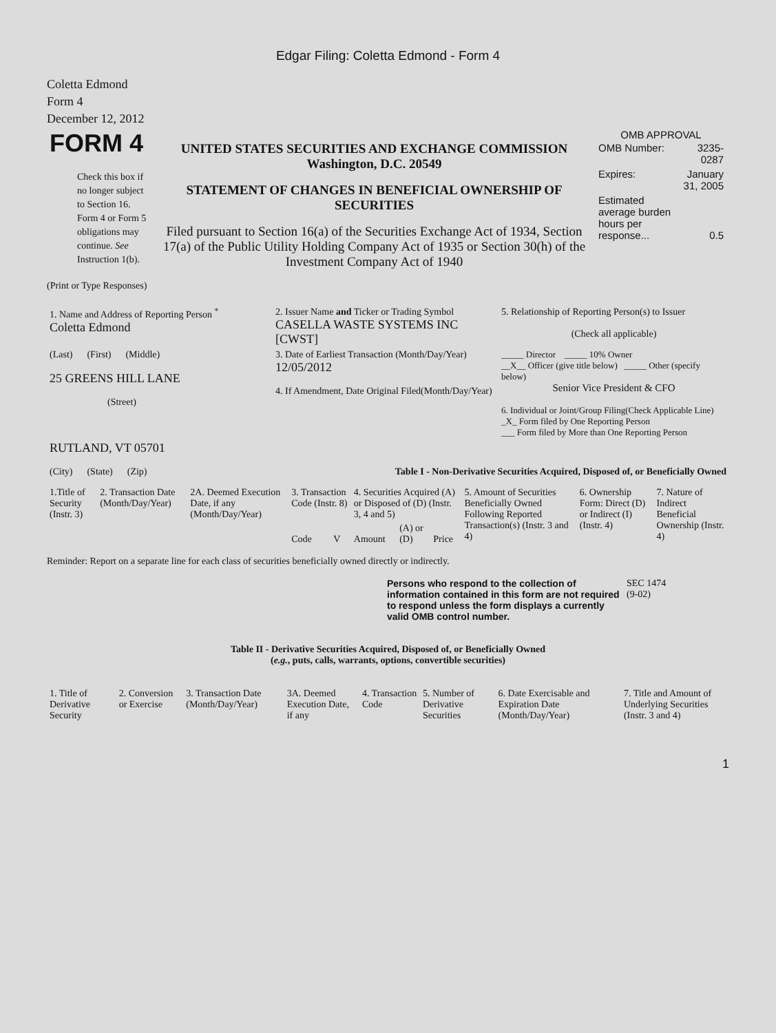Edgar Filing: Coletta Edmond - Form 4
Coletta Edmond
Form 4
December 12, 2012
| FORM 4 Check this box if no longer subject to Section 16. Form 4 or Form 5 obligations may continue. See Instruction 1(b). | UNITED STATES SECURITIES AND EXCHANGE COMMISSION Washington, D.C. 20549 STATEMENT OF CHANGES IN BENEFICIAL OWNERSHIP OF SECURITIES Filed pursuant to Section 16(a) of the Securities Exchange Act of 1934, Section 17(a) of the Public Utility Holding Company Act of 1935 or Section 30(h) of the Investment Company Act of 1940 | OMB APPROVAL / OMB Number: / 3235-0287 / / Expires: / January 31, 2005 / / Estimated average burden hours per response... / 0.5 / |
(Print or Type Responses)
| 1. Name and Address of Reporting Person <sup>*</sup> Coletta Edmond | 2. Issuer Name and Ticker or Trading Symbol CASELLA WASTE SYSTEMS INC [CWST] | 5. Relationship of Reporting Person(s) to Issuer (Check all applicable) |
| (Last) (First) (Middle) 25 GREENS HILL LANE (Street) | 3. Date of Earliest Transaction (Month/Day/Year) 12/05/2012 4. If Amendment, Date Original Filed(Month/Day/Year) | _____ Director _____ 10% Owner __X__ Officer (give title below) _____ Other (specify below) Senior Vice President & CFO 6. Individual or Joint/Group Filing(Check Applicable Line) _X_ Form filed by One Reporting Person ___ Form filed by More than One Reporting Person |
| RUTLAND, VT 05701 (City) (State) (Zip) | Table I - Non-Derivative Securities Acquired, Disposed of, or Beneficially Owned | |
| 1.Title of Security (Instr. 3) | 2. Transaction Date (Month/Day/Year) | 2A. Deemed Execution Date, if any (Month/Day/Year) | 3. Transaction Code (Instr. 8) | | 4. Securities Acquired (A) or Disposed of (D) (Instr. 3, 4 and 5) | | | 5. Amount of Securities Beneficially Owned Following Reported Transaction(s) (Instr. 3 and 4) | 6. Ownership Form: Direct (D) or Indirect (I) (Instr. 4) | 7. Nature of Indirect Beneficial Ownership (Instr. 4) |
| | | | Code | V | Amount | (A) or (D) | Price | | | |
Reminder: Report on a separate line for each class of securities beneficially owned directly or indirectly.
| Persons who respond to the collection of information contained in this form are not required to respond unless the form displays a currently valid OMB control number. | SEC 1474 (9-02) |
Table II - Derivative Securities Acquired, Disposed of, or Beneficially Owned
(e.g., puts, calls, warrants, options, convertible securities)
| 1. Title of Derivative Security | 2. Conversion or Exercise | 3. Transaction Date (Month/Day/Year) | 3A. Deemed Execution Date, if any | 4. Transaction Code | 5. Number of Derivative Securities | 6. Date Exercisable and Expiration Date (Month/Day/Year) | 7. Title and Amount of Underlying Securities (Instr. 3 and 4) |
1